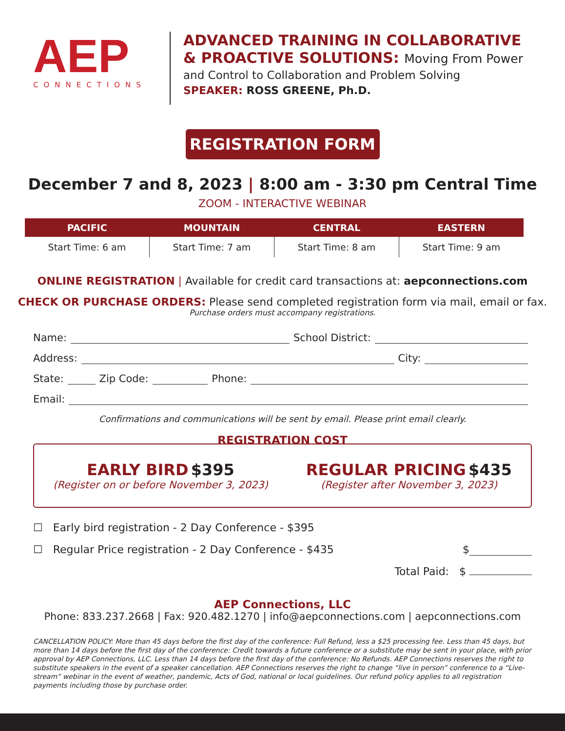AEP
CONNECTIONS
ADVANCED TRAINING IN COLLABORATIVE
& PROACTIVE SOLUTIONS: Moving From Power
and Control to Collaboration and Problem Solving
SPEAKER: ROSS GREENE, Ph.D.
REGISTRATION FORM
December 7 and 8, 2023 | 8:00 am - 3:30 pm Central Time
ZOOM - INTERACTIVE WEBINAR
| PACIFIC | MOUNTAIN | CENTRAL | EASTERN |
| --- | --- | --- | --- |
| Start Time: 6 am | Start Time: 7 am | Start Time: 8 am | Start Time: 9 am |
ONLINE REGISTRATION | Available for credit card transactions at: aepconnections.com
CHECK OR PURCHASE ORDERS: Please send completed registration form via mail, email or fax.
Purchase orders must accompany registrations.
Name: School District:
Address: City:
State: Zip Code: Phone:
Email:
Confirmations and communications will be sent by email. Please print email clearly.
REGISTRATION COST
EARLY BIRD $395
(Register on or before November 3, 2023)
REGULAR PRICING $435
(Register after November 3, 2023)
☐ Early bird registration - 2 Day Conference - $395
☐ Regular Price registration - 2 Day Conference - $435 $
Total Paid: $
AEP Connections, LLC
Phone: 833.237.2668 | Fax: 920.482.1270 | info@aepconnections.com | aepconnections.com
CANCELLATION POLICY: More than 45 days before the first day of the conference: Full Refund, less a $25 processing fee. Less than 45 days, but more than 14 days before the first day of the conference: Credit towards a future conference or a substitute may be sent in your place, with prior approval by AEP Connections, LLC. Less than 14 days before the first day of the conference: No Refunds. AEP Connections reserves the right to substitute speakers in the event of a speaker cancellation. AEP Connections reserves the right to change “live in person” conference to a “Live-stream” webinar in the event of weather, pandemic, Acts of God, national or local guidelines. Our refund policy applies to all registration payments including those by purchase order.